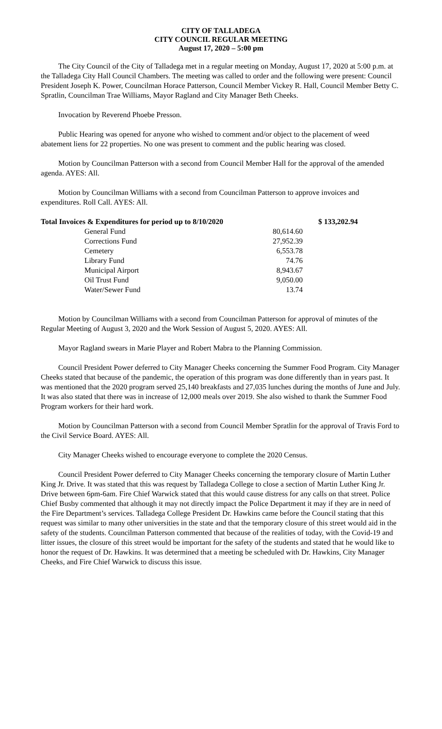CITY OF TALLADEGA
CITY COUNCIL REGULAR MEETING
August 17, 2020 – 5:00 pm
The City Council of the City of Talladega met in a regular meeting on Monday, August 17, 2020 at 5:00 p.m. at the Talladega City Hall Council Chambers. The meeting was called to order and the following were present: Council President Joseph K. Power, Councilman Horace Patterson, Council Member Vickey R. Hall, Council Member Betty C. Spratlin, Councilman Trae Williams, Mayor Ragland and City Manager Beth Cheeks.
Invocation by Reverend Phoebe Presson.
Public Hearing was opened for anyone who wished to comment and/or object to the placement of weed abatement liens for 22 properties. No one was present to comment and the public hearing was closed.
Motion by Councilman Patterson with a second from Council Member Hall for the approval of the amended agenda. AYES: All.
Motion by Councilman Williams with a second from Councilman Patterson to approve invoices and expenditures. Roll Call. AYES: All.
| Total Invoices & Expenditures for period up to 8/10/2020 | | $ 133,202.94 |
| General Fund | 80,614.60 | |
| Corrections Fund | 27,952.39 | |
| Cemetery | 6,553.78 | |
| Library Fund | 74.76 | |
| Municipal Airport | 8,943.67 | |
| Oil Trust Fund | 9,050.00 | |
| Water/Sewer Fund | 13.74 | |
Motion by Councilman Williams with a second from Councilman Patterson for approval of minutes of the Regular Meeting of August 3, 2020 and the Work Session of August 5, 2020. AYES: All.
Mayor Ragland swears in Marie Player and Robert Mabra to the Planning Commission.
Council President Power deferred to City Manager Cheeks concerning the Summer Food Program. City Manager Cheeks stated that because of the pandemic, the operation of this program was done differently than in years past. It was mentioned that the 2020 program served 25,140 breakfasts and 27,035 lunches during the months of June and July. It was also stated that there was in increase of 12,000 meals over 2019. She also wished to thank the Summer Food Program workers for their hard work.
Motion by Councilman Patterson with a second from Council Member Spratlin for the approval of Travis Ford to the Civil Service Board. AYES: All.
City Manager Cheeks wished to encourage everyone to complete the 2020 Census.
Council President Power deferred to City Manager Cheeks concerning the temporary closure of Martin Luther King Jr. Drive. It was stated that this was request by Talladega College to close a section of Martin Luther King Jr. Drive between 6pm-6am. Fire Chief Warwick stated that this would cause distress for any calls on that street. Police Chief Busby commented that although it may not directly impact the Police Department it may if they are in need of the Fire Department’s services. Talladega College President Dr. Hawkins came before the Council stating that this request was similar to many other universities in the state and that the temporary closure of this street would aid in the safety of the students. Councilman Patterson commented that because of the realities of today, with the Covid-19 and litter issues, the closure of this street would be important for the safety of the students and stated that he would like to honor the request of Dr. Hawkins. It was determined that a meeting be scheduled with Dr. Hawkins, City Manager Cheeks, and Fire Chief Warwick to discuss this issue.